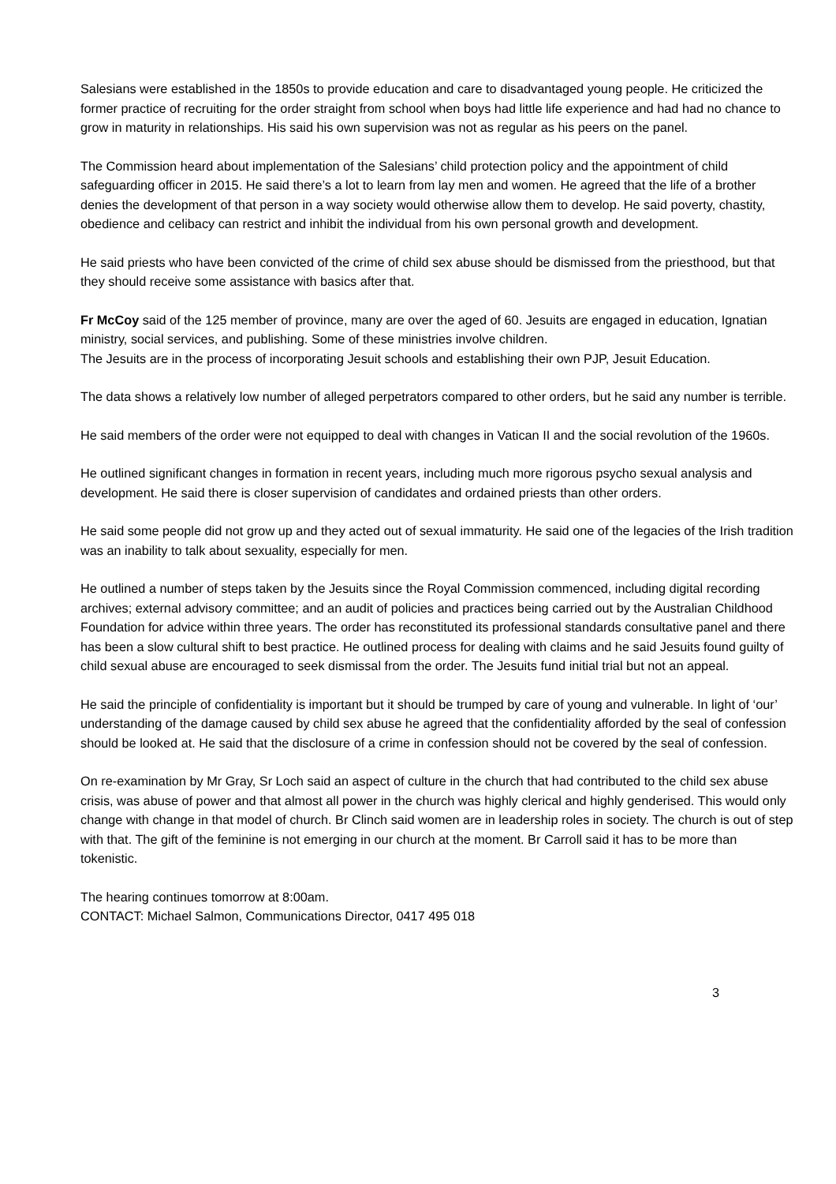Salesians were established in the 1850s to provide education and care to disadvantaged young people. He criticized the former practice of recruiting for the order straight from school when boys had little life experience and had had no chance to grow in maturity in relationships. His said his own supervision was not as regular as his peers on the panel.
The Commission heard about implementation of the Salesians’ child protection policy and the appointment of child safeguarding officer in 2015. He said there’s a lot to learn from lay men and women. He agreed that the life of a brother denies the development of that person in a way society would otherwise allow them to develop. He said poverty, chastity, obedience and celibacy can restrict and inhibit the individual from his own personal growth and development.
He said priests who have been convicted of the crime of child sex abuse should be dismissed from the priesthood, but that they should receive some assistance with basics after that.
Fr McCoy said of the 125 member of province, many are over the aged of 60. Jesuits are engaged in education, Ignatian ministry, social services, and publishing. Some of these ministries involve children.
The Jesuits are in the process of incorporating Jesuit schools and establishing their own PJP, Jesuit Education.
The data shows a relatively low number of alleged perpetrators compared to other orders, but he said any number is terrible.
He said members of the order were not equipped to deal with changes in Vatican II and the social revolution of the 1960s.
He outlined significant changes in formation in recent years, including much more rigorous psycho sexual analysis and development. He said there is closer supervision of candidates and ordained priests than other orders.
He said some people did not grow up and they acted out of sexual immaturity. He said one of the legacies of the Irish tradition was an inability to talk about sexuality, especially for men.
He outlined a number of steps taken by the Jesuits since the Royal Commission commenced, including digital recording archives; external advisory committee; and an audit of policies and practices being carried out by the Australian Childhood Foundation for advice within three years. The order has reconstituted its professional standards consultative panel and there has been a slow cultural shift to best practice. He outlined process for dealing with claims and he said Jesuits found guilty of child sexual abuse are encouraged to seek dismissal from the order. The Jesuits fund initial trial but not an appeal.
He said the principle of confidentiality is important but it should be trumped by care of young and vulnerable. In light of ‘our’ understanding of the damage caused by child sex abuse he agreed that the confidentiality afforded by the seal of confession should be looked at. He said that the disclosure of a crime in confession should not be covered by the seal of confession.
On re-examination by Mr Gray, Sr Loch said an aspect of culture in the church that had contributed to the child sex abuse crisis, was abuse of power and that almost all power in the church was highly clerical and highly genderised. This would only change with change in that model of church. Br Clinch said women are in leadership roles in society. The church is out of step with that. The gift of the feminine is not emerging in our church at the moment. Br Carroll said it has to be more than tokenistic.
The hearing continues tomorrow at 8:00am.
CONTACT: Michael Salmon, Communications Director, 0417 495 018
3